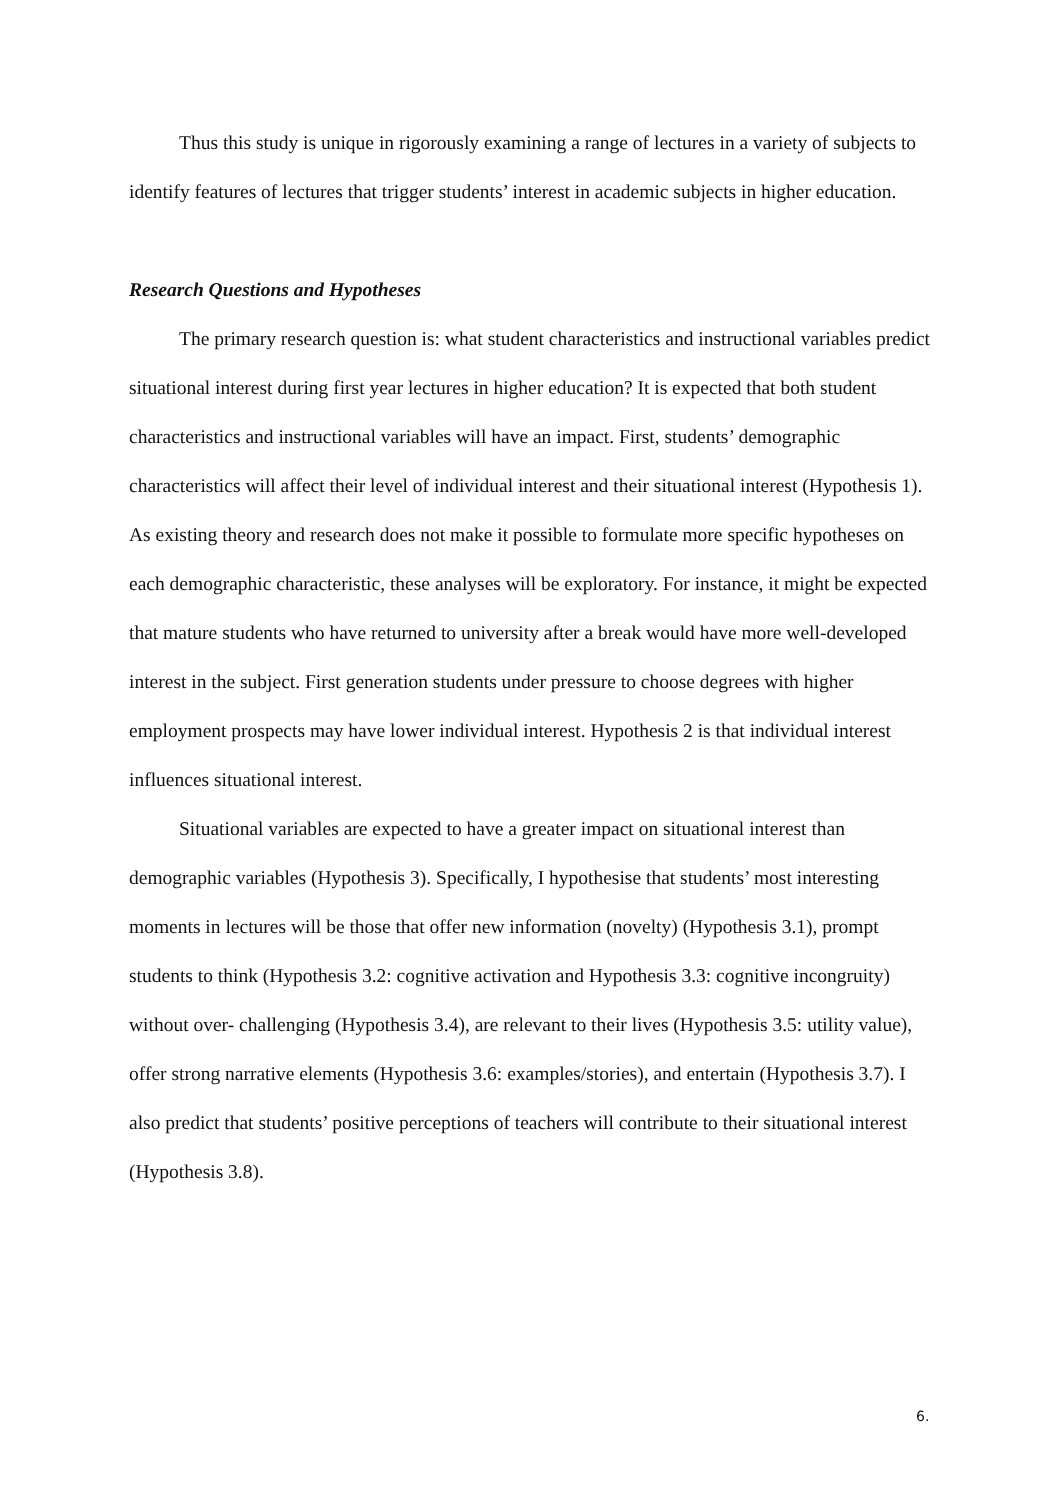Thus this study is unique in rigorously examining a range of lectures in a variety of subjects to identify features of lectures that trigger students’ interest in academic subjects in higher education.
Research Questions and Hypotheses
The primary research question is: what student characteristics and instructional variables predict situational interest during first year lectures in higher education? It is expected that both student characteristics and instructional variables will have an impact. First, students’ demographic characteristics will affect their level of individual interest and their situational interest (Hypothesis 1). As existing theory and research does not make it possible to formulate more specific hypotheses on each demographic characteristic, these analyses will be exploratory. For instance, it might be expected that mature students who have returned to university after a break would have more well-developed interest in the subject. First generation students under pressure to choose degrees with higher employment prospects may have lower individual interest. Hypothesis 2 is that individual interest influences situational interest.
Situational variables are expected to have a greater impact on situational interest than demographic variables (Hypothesis 3). Specifically, I hypothesise that students’ most interesting moments in lectures will be those that offer new information (novelty) (Hypothesis 3.1), prompt students to think (Hypothesis 3.2: cognitive activation and Hypothesis 3.3: cognitive incongruity) without over- challenging (Hypothesis 3.4), are relevant to their lives (Hypothesis 3.5: utility value), offer strong narrative elements (Hypothesis 3.6: examples/stories), and entertain (Hypothesis 3.7). I also predict that students’ positive perceptions of teachers will contribute to their situational interest (Hypothesis 3.8).
6.